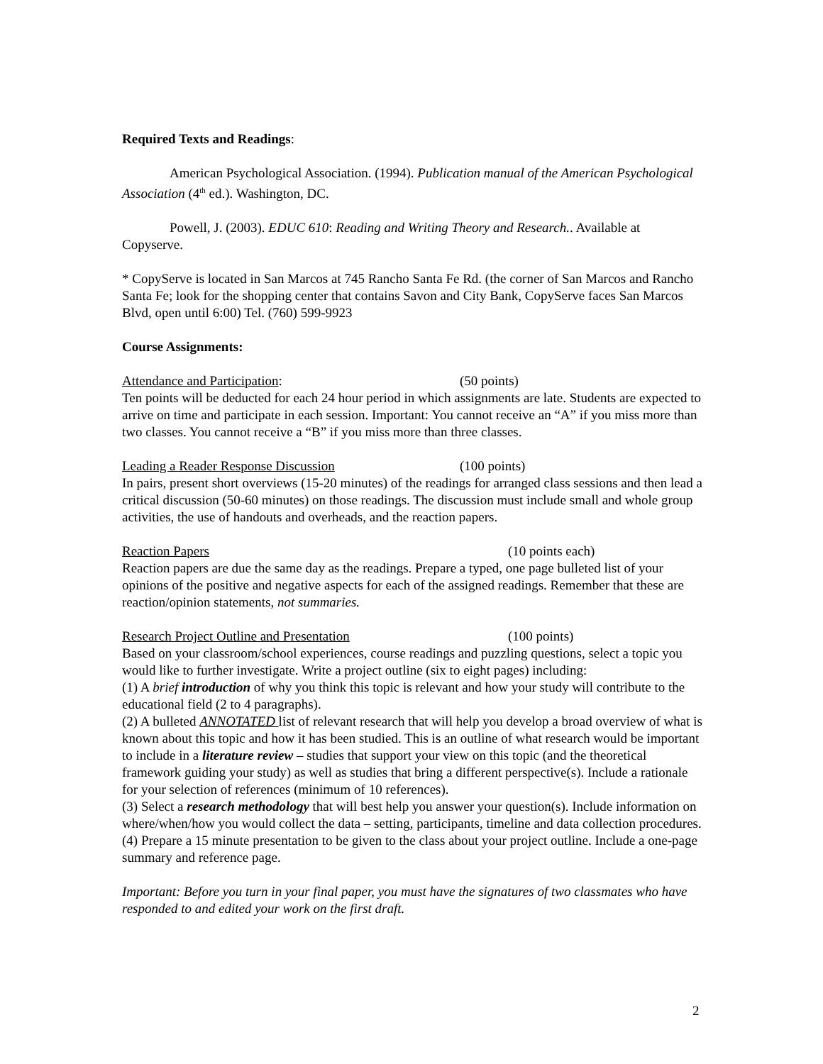Required Texts and Readings:
American Psychological Association. (1994). Publication manual of the American Psychological Association (4<sup>th</sup> ed.). Washington, DC.
Powell, J. (2003). EDUC 610: Reading and Writing Theory and Research.. Available at Copyserve.
* CopyServe is located in San Marcos at 745 Rancho Santa Fe Rd. (the corner of San Marcos and Rancho Santa Fe; look for the shopping center that contains Savon and City Bank, CopyServe faces San Marcos Blvd, open until 6:00) Tel. (760) 599-9923
Course Assignments:
Attendance and Participation: (50 points)
Ten points will be deducted for each 24 hour period in which assignments are late. Students are expected to arrive on time and participate in each session. Important: You cannot receive an “A” if you miss more than two classes. You cannot receive a “B” if you miss more than three classes.
Leading a Reader Response Discussion (100 points)
In pairs, present short overviews (15-20 minutes) of the readings for arranged class sessions and then lead a critical discussion (50-60 minutes) on those readings. The discussion must include small and whole group activities, the use of handouts and overheads, and the reaction papers.
Reaction Papers (10 points each)
Reaction papers are due the same day as the readings. Prepare a typed, one page bulleted list of your opinions of the positive and negative aspects for each of the assigned readings. Remember that these are reaction/opinion statements, not summaries.
Research Project Outline and Presentation (100 points)
Based on your classroom/school experiences, course readings and puzzling questions, select a topic you would like to further investigate. Write a project outline (six to eight pages) including:
(1) A brief introduction of why you think this topic is relevant and how your study will contribute to the educational field (2 to 4 paragraphs).
(2) A bulleted ANNOTATED list of relevant research that will help you develop a broad overview of what is known about this topic and how it has been studied. This is an outline of what research would be important to include in a literature review – studies that support your view on this topic (and the theoretical framework guiding your study) as well as studies that bring a different perspective(s). Include a rationale for your selection of references (minimum of 10 references).
(3) Select a research methodology that will best help you answer your question(s). Include information on where/when/how you would collect the data – setting, participants, timeline and data collection procedures.
(4) Prepare a 15 minute presentation to be given to the class about your project outline. Include a one-page summary and reference page.
Important: Before you turn in your final paper, you must have the signatures of two classmates who have responded to and edited your work on the first draft.
2